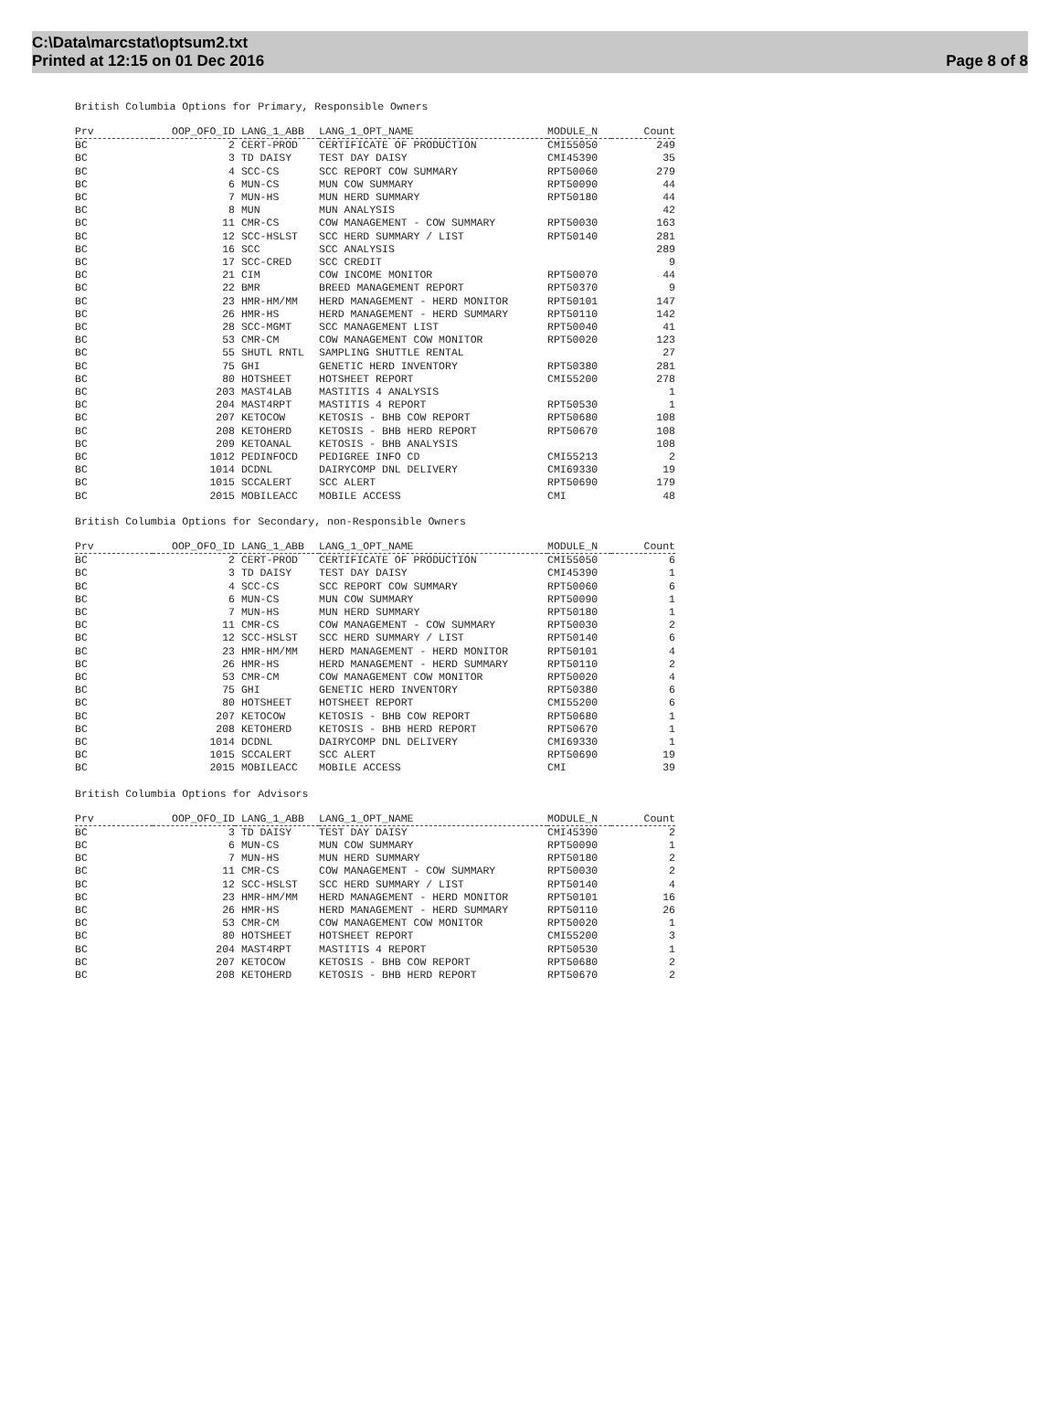C:\Data\marcstat\optsum2.txt
Printed at 12:15 on 01 Dec 2016
Page 8 of 8
British Columbia Options for Primary, Responsible Owners
| Prv | OOP_OFO_ID | LANG_1_ABB | LANG_1_OPT_NAME | MODULE_N | Count |
| --- | --- | --- | --- | --- | --- |
| BC | 2 | CERT-PROD | CERTIFICATE OF PRODUCTION | CMI55050 | 249 |
| BC | 3 | TD DAISY | TEST DAY DAISY | CMI45390 | 35 |
| BC | 4 | SCC-CS | SCC REPORT COW SUMMARY | RPT50060 | 279 |
| BC | 6 | MUN-CS | MUN COW SUMMARY | RPT50090 | 44 |
| BC | 7 | MUN-HS | MUN HERD SUMMARY | RPT50180 | 44 |
| BC | 8 | MUN | MUN ANALYSIS | | 42 |
| BC | 11 | CMR-CS | COW MANAGEMENT - COW SUMMARY | RPT50030 | 163 |
| BC | 12 | SCC-HSLST | SCC HERD SUMMARY / LIST | RPT50140 | 281 |
| BC | 16 | SCC | SCC ANALYSIS | | 289 |
| BC | 17 | SCC-CRED | SCC CREDIT | | 9 |
| BC | 21 | CIM | COW INCOME MONITOR | RPT50070 | 44 |
| BC | 22 | BMR | BREED MANAGEMENT REPORT | RPT50370 | 9 |
| BC | 23 | HMR-HM/MM | HERD MANAGEMENT - HERD MONITOR | RPT50101 | 147 |
| BC | 26 | HMR-HS | HERD MANAGEMENT - HERD SUMMARY | RPT50110 | 142 |
| BC | 28 | SCC-MGMT | SCC MANAGEMENT LIST | RPT50040 | 41 |
| BC | 53 | CMR-CM | COW MANAGEMENT COW MONITOR | RPT50020 | 123 |
| BC | 55 | SHUTL RNTL | SAMPLING SHUTTLE RENTAL | | 27 |
| BC | 75 | GHI | GENETIC HERD INVENTORY | RPT50380 | 281 |
| BC | 80 | HOTSHEET | HOTSHEET REPORT | CMI55200 | 278 |
| BC | 203 | MAST4LAB | MASTITIS 4 ANALYSIS | | 1 |
| BC | 204 | MAST4RPT | MASTITIS 4 REPORT | RPT50530 | 1 |
| BC | 207 | KETOCOW | KETOSIS - BHB COW REPORT | RPT50680 | 108 |
| BC | 208 | KETOHERD | KETOSIS - BHB HERD REPORT | RPT50670 | 108 |
| BC | 209 | KETOANAL | KETOSIS - BHB ANALYSIS | | 108 |
| BC | 1012 | PEDINFOCD | PEDIGREE INFO CD | CMI55213 | 2 |
| BC | 1014 | DCDNL | DAIRYCOMP DNL DELIVERY | CMI69330 | 19 |
| BC | 1015 | SCCALERT | SCC ALERT | RPT50690 | 179 |
| BC | 2015 | MOBILEACC | MOBILE ACCESS | CMI | 48 |
British Columbia Options for Secondary, non-Responsible Owners
| Prv | OOP_OFO_ID | LANG_1_ABB | LANG_1_OPT_NAME | MODULE_N | Count |
| --- | --- | --- | --- | --- | --- |
| BC | 2 | CERT-PROD | CERTIFICATE OF PRODUCTION | CMI55050 | 6 |
| BC | 3 | TD DAISY | TEST DAY DAISY | CMI45390 | 1 |
| BC | 4 | SCC-CS | SCC REPORT COW SUMMARY | RPT50060 | 6 |
| BC | 6 | MUN-CS | MUN COW SUMMARY | RPT50090 | 1 |
| BC | 7 | MUN-HS | MUN HERD SUMMARY | RPT50180 | 1 |
| BC | 11 | CMR-CS | COW MANAGEMENT - COW SUMMARY | RPT50030 | 2 |
| BC | 12 | SCC-HSLST | SCC HERD SUMMARY / LIST | RPT50140 | 6 |
| BC | 23 | HMR-HM/MM | HERD MANAGEMENT - HERD MONITOR | RPT50101 | 4 |
| BC | 26 | HMR-HS | HERD MANAGEMENT - HERD SUMMARY | RPT50110 | 2 |
| BC | 53 | CMR-CM | COW MANAGEMENT COW MONITOR | RPT50020 | 4 |
| BC | 75 | GHI | GENETIC HERD INVENTORY | RPT50380 | 6 |
| BC | 80 | HOTSHEET | HOTSHEET REPORT | CMI55200 | 6 |
| BC | 207 | KETOCOW | KETOSIS - BHB COW REPORT | RPT50680 | 1 |
| BC | 208 | KETOHERD | KETOSIS - BHB HERD REPORT | RPT50670 | 1 |
| BC | 1014 | DCDNL | DAIRYCOMP DNL DELIVERY | CMI69330 | 1 |
| BC | 1015 | SCCALERT | SCC ALERT | RPT50690 | 19 |
| BC | 2015 | MOBILEACC | MOBILE ACCESS | CMI | 39 |
British Columbia Options for Advisors
| Prv | OOP_OFO_ID | LANG_1_ABB | LANG_1_OPT_NAME | MODULE_N | Count |
| --- | --- | --- | --- | --- | --- |
| BC | 3 | TD DAISY | TEST DAY DAISY | CMI45390 | 2 |
| BC | 6 | MUN-CS | MUN COW SUMMARY | RPT50090 | 1 |
| BC | 7 | MUN-HS | MUN HERD SUMMARY | RPT50180 | 2 |
| BC | 11 | CMR-CS | COW MANAGEMENT - COW SUMMARY | RPT50030 | 2 |
| BC | 12 | SCC-HSLST | SCC HERD SUMMARY / LIST | RPT50140 | 4 |
| BC | 23 | HMR-HM/MM | HERD MANAGEMENT - HERD MONITOR | RPT50101 | 16 |
| BC | 26 | HMR-HS | HERD MANAGEMENT - HERD SUMMARY | RPT50110 | 26 |
| BC | 53 | CMR-CM | COW MANAGEMENT COW MONITOR | RPT50020 | 1 |
| BC | 80 | HOTSHEET | HOTSHEET REPORT | CMI55200 | 3 |
| BC | 204 | MAST4RPT | MASTITIS 4 REPORT | RPT50530 | 1 |
| BC | 207 | KETOCOW | KETOSIS - BHB COW REPORT | RPT50680 | 2 |
| BC | 208 | KETOHERD | KETOSIS - BHB HERD REPORT | RPT50670 | 2 |